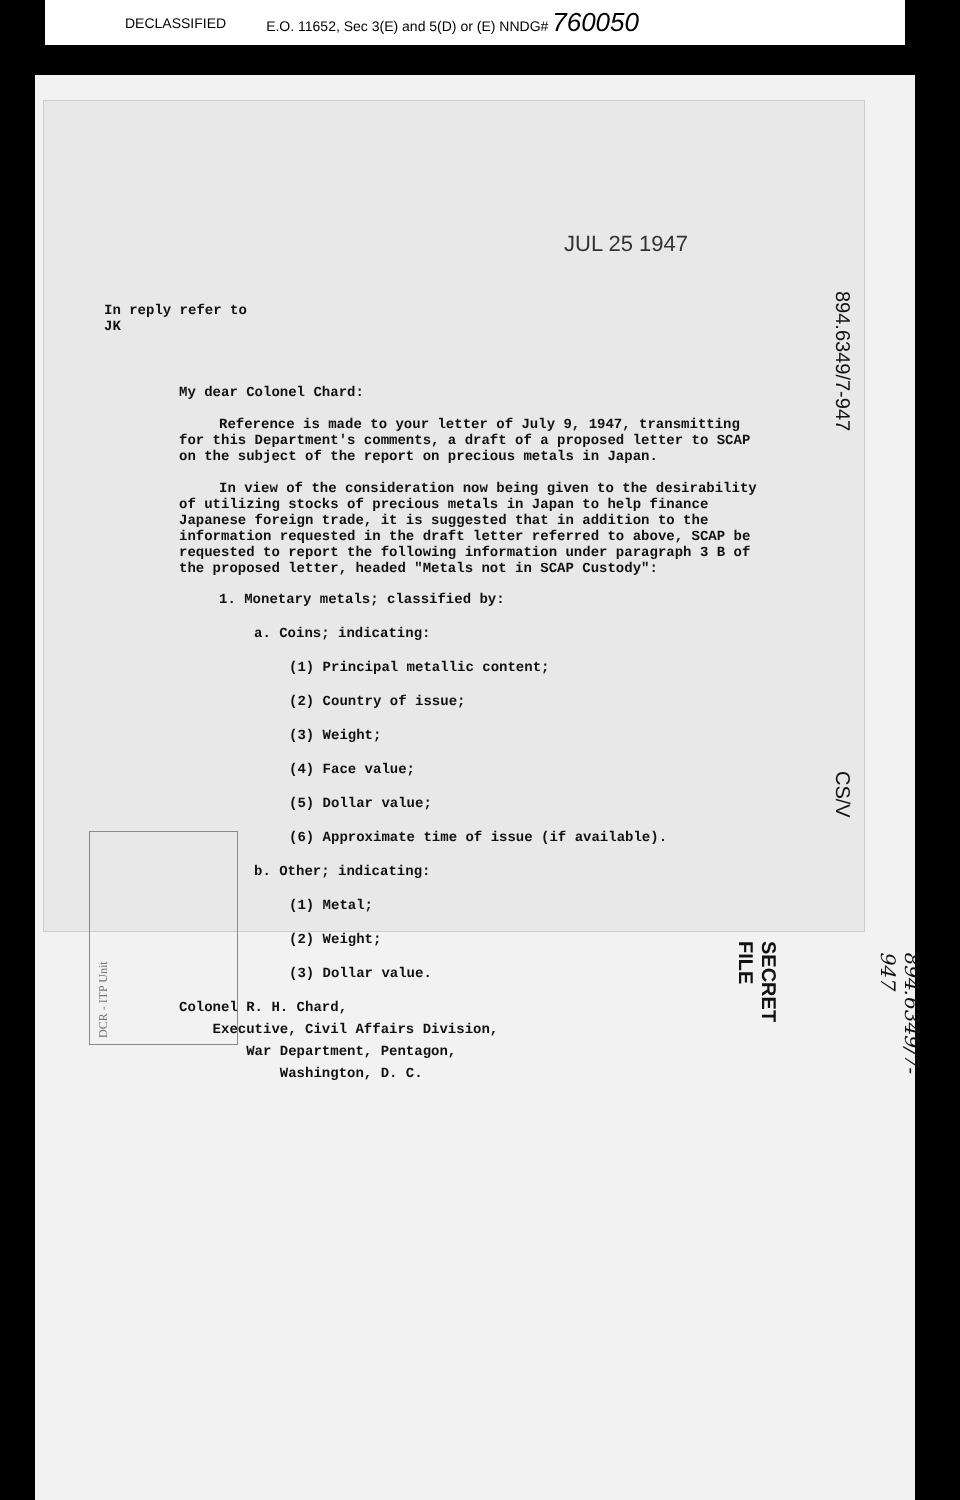DECLASSIFIED E.O. 11652, Sec 3(E) and 5(D) or (E) NNDG# 760050
JUL 25 1947
In reply refer to
JK
My dear Colonel Chard:
Reference is made to your letter of July 9, 1947, transmitting for this Department's comments, a draft of a proposed letter to SCAP on the subject of the report on precious metals in Japan.
In view of the consideration now being given to the desirability of utilizing stocks of precious metals in Japan to help finance Japanese foreign trade, it is suggested that in addition to the information requested in the draft letter referred to above, SCAP be requested to report the following information under paragraph 3 B of the proposed letter, headed "Metals not in SCAP Custody":
1. Monetary metals; classified by:
a. Coins; indicating:
(1) Principal metallic content;
(2) Country of issue;
(3) Weight;
(4) Face value;
(5) Dollar value;
(6) Approximate time of issue (if available).
b. Other; indicating:
(1) Metal;
(2) Weight;
(3) Dollar value.
Colonel R. H. Chard,
Executive, Civil Affairs Division,
War Department, Pentagon,
Washington, D. C.
DCR - ITP Unit
SECRET FILE
894.6349/7-947
CS/V
894.6349/7-947